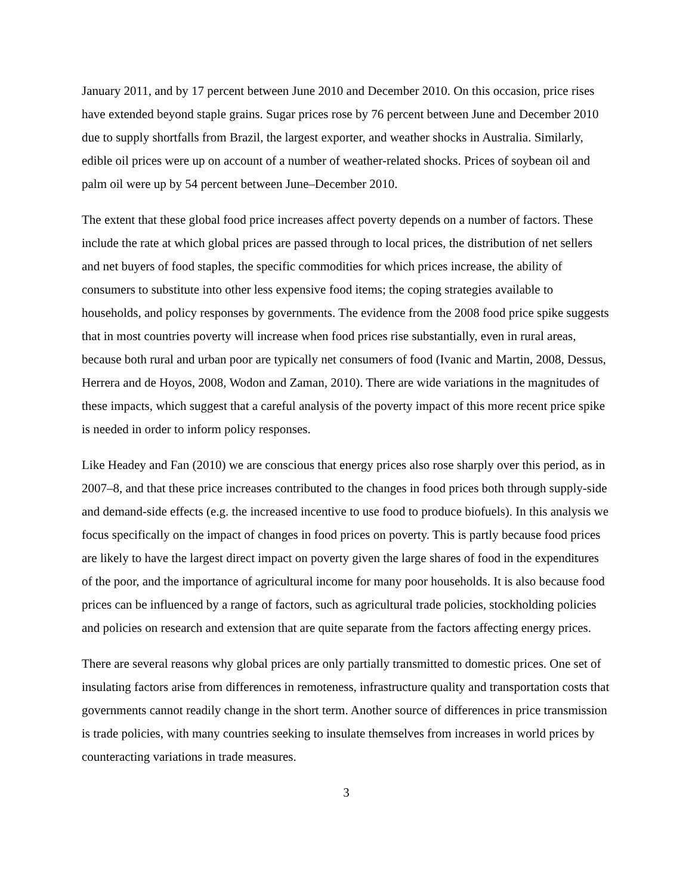January 2011, and by 17 percent between June 2010 and December 2010. On this occasion, price rises have extended beyond staple grains. Sugar prices rose by 76 percent between June and December 2010 due to supply shortfalls from Brazil, the largest exporter, and weather shocks in Australia. Similarly, edible oil prices were up on account of a number of weather-related shocks. Prices of soybean oil and palm oil were up by 54 percent between June–December 2010.
The extent that these global food price increases affect poverty depends on a number of factors. These include the rate at which global prices are passed through to local prices, the distribution of net sellers and net buyers of food staples, the specific commodities for which prices increase, the ability of consumers to substitute into other less expensive food items; the coping strategies available to households, and policy responses by governments. The evidence from the 2008 food price spike suggests that in most countries poverty will increase when food prices rise substantially, even in rural areas, because both rural and urban poor are typically net consumers of food (Ivanic and Martin, 2008, Dessus, Herrera and de Hoyos, 2008, Wodon and Zaman, 2010). There are wide variations in the magnitudes of these impacts, which suggest that a careful analysis of the poverty impact of this more recent price spike is needed in order to inform policy responses.
Like Headey and Fan (2010) we are conscious that energy prices also rose sharply over this period, as in 2007–8, and that these price increases contributed to the changes in food prices both through supply-side and demand-side effects (e.g. the increased incentive to use food to produce biofuels). In this analysis we focus specifically on the impact of changes in food prices on poverty. This is partly because food prices are likely to have the largest direct impact on poverty given the large shares of food in the expenditures of the poor, and the importance of agricultural income for many poor households. It is also because food prices can be influenced by a range of factors, such as agricultural trade policies, stockholding policies and policies on research and extension that are quite separate from the factors affecting energy prices.
There are several reasons why global prices are only partially transmitted to domestic prices. One set of insulating factors arise from differences in remoteness, infrastructure quality and transportation costs that governments cannot readily change in the short term. Another source of differences in price transmission is trade policies, with many countries seeking to insulate themselves from increases in world prices by counteracting variations in trade measures.
3